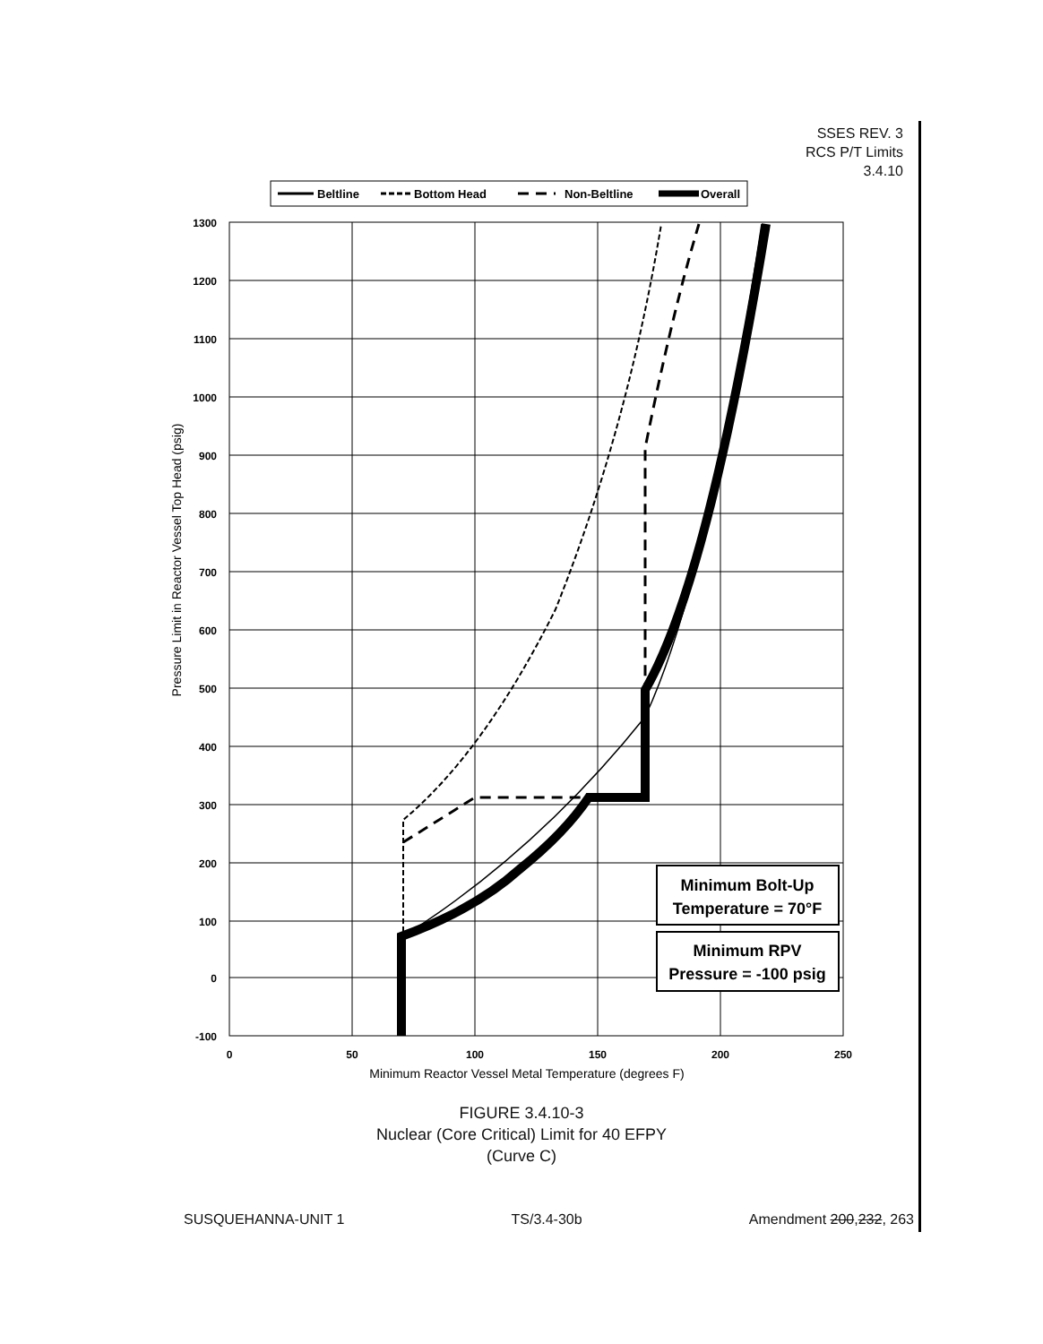SSES REV. 3
RCS P/T Limits
3.4.10
Beltline
Bottom Head
Non-Beltline
Overall
1300
1200
1100
1000
900
800
700
600
500
400
300
200
100
0
-100
0
50
100
150
200
250
Minimum Reactor Vessel Metal Temperature (degrees F)
Pressure Limit in Reactor Vessel Top Head (psig)
Minimum Bolt-Up
Temperature = 70°F
Minimum RPV
Pressure = -100 psig
FIGURE 3.4.10-3
Nuclear (Core Critical) Limit for 40 EFPY
(Curve C)
SUSQUEHANNA-UNIT 1 TS/3.4-30b Amendment 200,232, 263